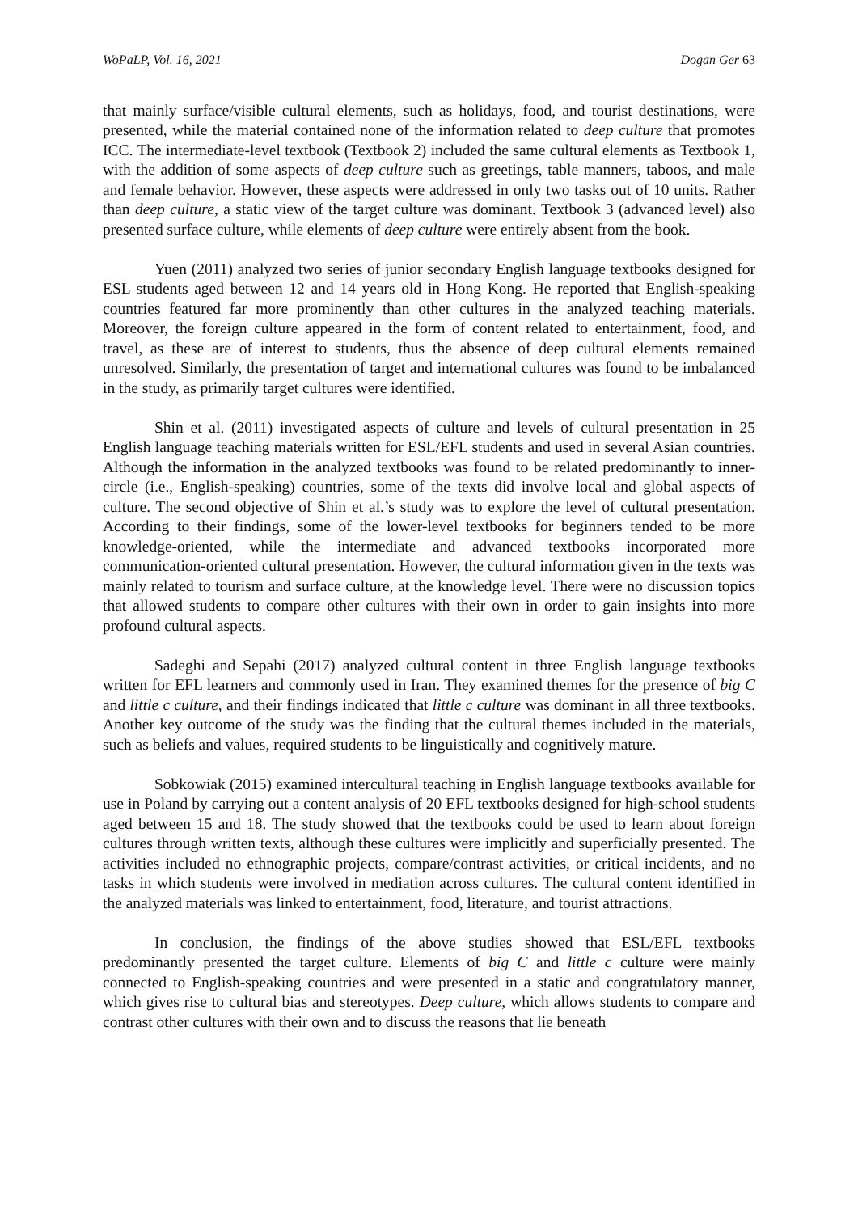WoPaLP, Vol. 16, 2021 Dogan Ger 63
that mainly surface/visible cultural elements, such as holidays, food, and tourist destinations, were presented, while the material contained none of the information related to deep culture that promotes ICC. The intermediate-level textbook (Textbook 2) included the same cultural elements as Textbook 1, with the addition of some aspects of deep culture such as greetings, table manners, taboos, and male and female behavior. However, these aspects were addressed in only two tasks out of 10 units. Rather than deep culture, a static view of the target culture was dominant. Textbook 3 (advanced level) also presented surface culture, while elements of deep culture were entirely absent from the book.
Yuen (2011) analyzed two series of junior secondary English language textbooks designed for ESL students aged between 12 and 14 years old in Hong Kong. He reported that English-speaking countries featured far more prominently than other cultures in the analyzed teaching materials. Moreover, the foreign culture appeared in the form of content related to entertainment, food, and travel, as these are of interest to students, thus the absence of deep cultural elements remained unresolved. Similarly, the presentation of target and international cultures was found to be imbalanced in the study, as primarily target cultures were identified.
Shin et al. (2011) investigated aspects of culture and levels of cultural presentation in 25 English language teaching materials written for ESL/EFL students and used in several Asian countries. Although the information in the analyzed textbooks was found to be related predominantly to inner-circle (i.e., English-speaking) countries, some of the texts did involve local and global aspects of culture. The second objective of Shin et al.’s study was to explore the level of cultural presentation. According to their findings, some of the lower-level textbooks for beginners tended to be more knowledge-oriented, while the intermediate and advanced textbooks incorporated more communication-oriented cultural presentation. However, the cultural information given in the texts was mainly related to tourism and surface culture, at the knowledge level. There were no discussion topics that allowed students to compare other cultures with their own in order to gain insights into more profound cultural aspects.
Sadeghi and Sepahi (2017) analyzed cultural content in three English language textbooks written for EFL learners and commonly used in Iran. They examined themes for the presence of big C and little c culture, and their findings indicated that little c culture was dominant in all three textbooks. Another key outcome of the study was the finding that the cultural themes included in the materials, such as beliefs and values, required students to be linguistically and cognitively mature.
Sobkowiak (2015) examined intercultural teaching in English language textbooks available for use in Poland by carrying out a content analysis of 20 EFL textbooks designed for high-school students aged between 15 and 18. The study showed that the textbooks could be used to learn about foreign cultures through written texts, although these cultures were implicitly and superficially presented. The activities included no ethnographic projects, compare/contrast activities, or critical incidents, and no tasks in which students were involved in mediation across cultures. The cultural content identified in the analyzed materials was linked to entertainment, food, literature, and tourist attractions.
In conclusion, the findings of the above studies showed that ESL/EFL textbooks predominantly presented the target culture. Elements of big C and little c culture were mainly connected to English-speaking countries and were presented in a static and congratulatory manner, which gives rise to cultural bias and stereotypes. Deep culture, which allows students to compare and contrast other cultures with their own and to discuss the reasons that lie beneath